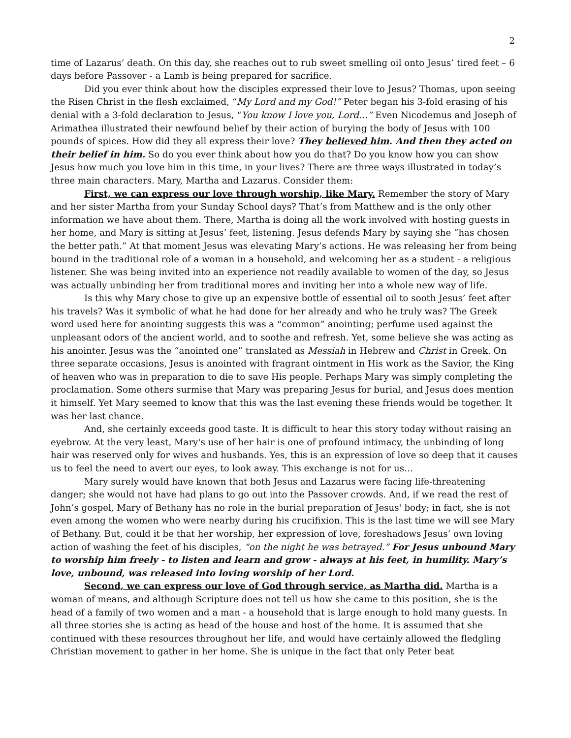2
time of Lazarus’ death. On this day, she reaches out to rub sweet smelling oil onto Jesus’ tired feet – 6 days before Passover - a Lamb is being prepared for sacrifice.
Did you ever think about how the disciples expressed their love to Jesus? Thomas, upon seeing the Risen Christ in the flesh exclaimed, “My Lord and my God!” Peter began his 3-fold erasing of his denial with a 3-fold declaration to Jesus, “You know I love you, Lord…” Even Nicodemus and Joseph of Arimathea illustrated their newfound belief by their action of burying the body of Jesus with 100 pounds of spices. How did they all express their love? They believed him. And then they acted on their belief in him. So do you ever think about how you do that? Do you know how you can show Jesus how much you love him in this time, in your lives? There are three ways illustrated in today’s three main characters. Mary, Martha and Lazarus. Consider them:
First, we can express our love through worship, like Mary. Remember the story of Mary and her sister Martha from your Sunday School days? That’s from Matthew and is the only other information we have about them. There, Martha is doing all the work involved with hosting guests in her home, and Mary is sitting at Jesus’ feet, listening. Jesus defends Mary by saying she “has chosen the better path.” At that moment Jesus was elevating Mary’s actions. He was releasing her from being bound in the traditional role of a woman in a household, and welcoming her as a student - a religious listener. She was being invited into an experience not readily available to women of the day, so Jesus was actually unbinding her from traditional mores and inviting her into a whole new way of life.
Is this why Mary chose to give up an expensive bottle of essential oil to sooth Jesus’ feet after his travels? Was it symbolic of what he had done for her already and who he truly was? The Greek word used here for anointing suggests this was a “common” anointing; perfume used against the unpleasant odors of the ancient world, and to soothe and refresh. Yet, some believe she was acting as his anointer. Jesus was the “anointed one” translated as Messiah in Hebrew and Christ in Greek. On three separate occasions, Jesus is anointed with fragrant ointment in His work as the Savior, the King of heaven who was in preparation to die to save His people. Perhaps Mary was simply completing the proclamation. Some others surmise that Mary was preparing Jesus for burial, and Jesus does mention it himself. Yet Mary seemed to know that this was the last evening these friends would be together. It was her last chance.
And, she certainly exceeds good taste. It is difficult to hear this story today without raising an eyebrow. At the very least, Mary's use of her hair is one of profound intimacy, the unbinding of long hair was reserved only for wives and husbands. Yes, this is an expression of love so deep that it causes us to feel the need to avert our eyes, to look away. This exchange is not for us…
Mary surely would have known that both Jesus and Lazarus were facing life-threatening danger; she would not have had plans to go out into the Passover crowds. And, if we read the rest of John’s gospel, Mary of Bethany has no role in the burial preparation of Jesus' body; in fact, she is not even among the women who were nearby during his crucifixion. This is the last time we will see Mary of Bethany. But, could it be that her worship, her expression of love, foreshadows Jesus’ own loving action of washing the feet of his disciples, “on the night he was betrayed.” For Jesus unbound Mary to worship him freely - to listen and learn and grow - always at his feet, in humility. Mary’s love, unbound, was released into loving worship of her Lord.
Second, we can express our love of God through service, as Martha did. Martha is a woman of means, and although Scripture does not tell us how she came to this position, she is the head of a family of two women and a man - a household that is large enough to hold many guests. In all three stories she is acting as head of the house and host of the home. It is assumed that she continued with these resources throughout her life, and would have certainly allowed the fledgling Christian movement to gather in her home. She is unique in the fact that only Peter beat